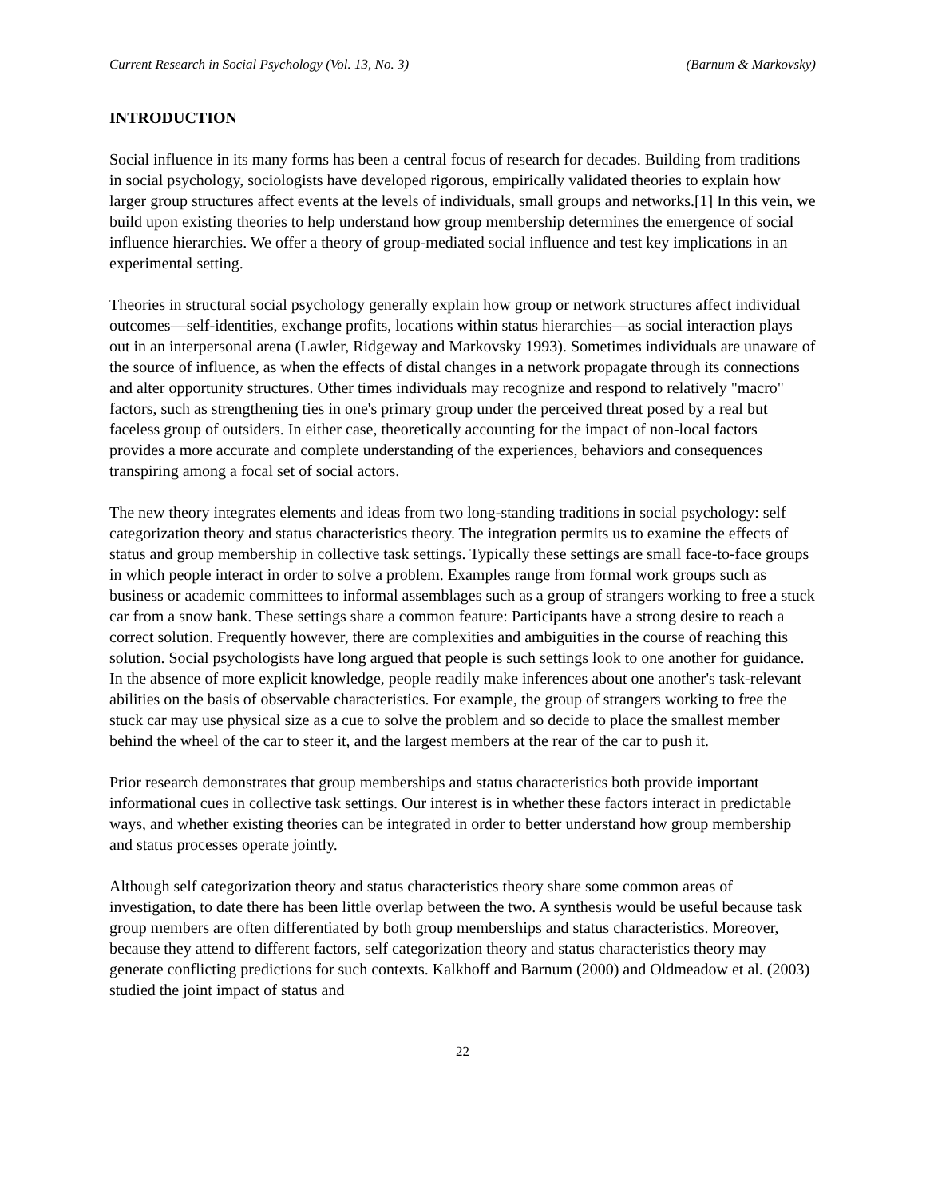Current Research in Social Psychology (Vol. 13, No. 3) (Barnum & Markovsky)
INTRODUCTION
Social influence in its many forms has been a central focus of research for decades. Building from traditions in social psychology, sociologists have developed rigorous, empirically validated theories to explain how larger group structures affect events at the levels of individuals, small groups and networks.[1] In this vein, we build upon existing theories to help understand how group membership determines the emergence of social influence hierarchies. We offer a theory of group-mediated social influence and test key implications in an experimental setting.
Theories in structural social psychology generally explain how group or network structures affect individual outcomes—self-identities, exchange profits, locations within status hierarchies—as social interaction plays out in an interpersonal arena (Lawler, Ridgeway and Markovsky 1993). Sometimes individuals are unaware of the source of influence, as when the effects of distal changes in a network propagate through its connections and alter opportunity structures. Other times individuals may recognize and respond to relatively "macro" factors, such as strengthening ties in one's primary group under the perceived threat posed by a real but faceless group of outsiders. In either case, theoretically accounting for the impact of non-local factors provides a more accurate and complete understanding of the experiences, behaviors and consequences transpiring among a focal set of social actors.
The new theory integrates elements and ideas from two long-standing traditions in social psychology: self categorization theory and status characteristics theory. The integration permits us to examine the effects of status and group membership in collective task settings. Typically these settings are small face-to-face groups in which people interact in order to solve a problem. Examples range from formal work groups such as business or academic committees to informal assemblages such as a group of strangers working to free a stuck car from a snow bank. These settings share a common feature: Participants have a strong desire to reach a correct solution. Frequently however, there are complexities and ambiguities in the course of reaching this solution. Social psychologists have long argued that people is such settings look to one another for guidance. In the absence of more explicit knowledge, people readily make inferences about one another's task-relevant abilities on the basis of observable characteristics. For example, the group of strangers working to free the stuck car may use physical size as a cue to solve the problem and so decide to place the smallest member behind the wheel of the car to steer it, and the largest members at the rear of the car to push it.
Prior research demonstrates that group memberships and status characteristics both provide important informational cues in collective task settings. Our interest is in whether these factors interact in predictable ways, and whether existing theories can be integrated in order to better understand how group membership and status processes operate jointly.
Although self categorization theory and status characteristics theory share some common areas of investigation, to date there has been little overlap between the two. A synthesis would be useful because task group members are often differentiated by both group memberships and status characteristics. Moreover, because they attend to different factors, self categorization theory and status characteristics theory may generate conflicting predictions for such contexts. Kalkhoff and Barnum (2000) and Oldmeadow et al. (2003) studied the joint impact of status and
22